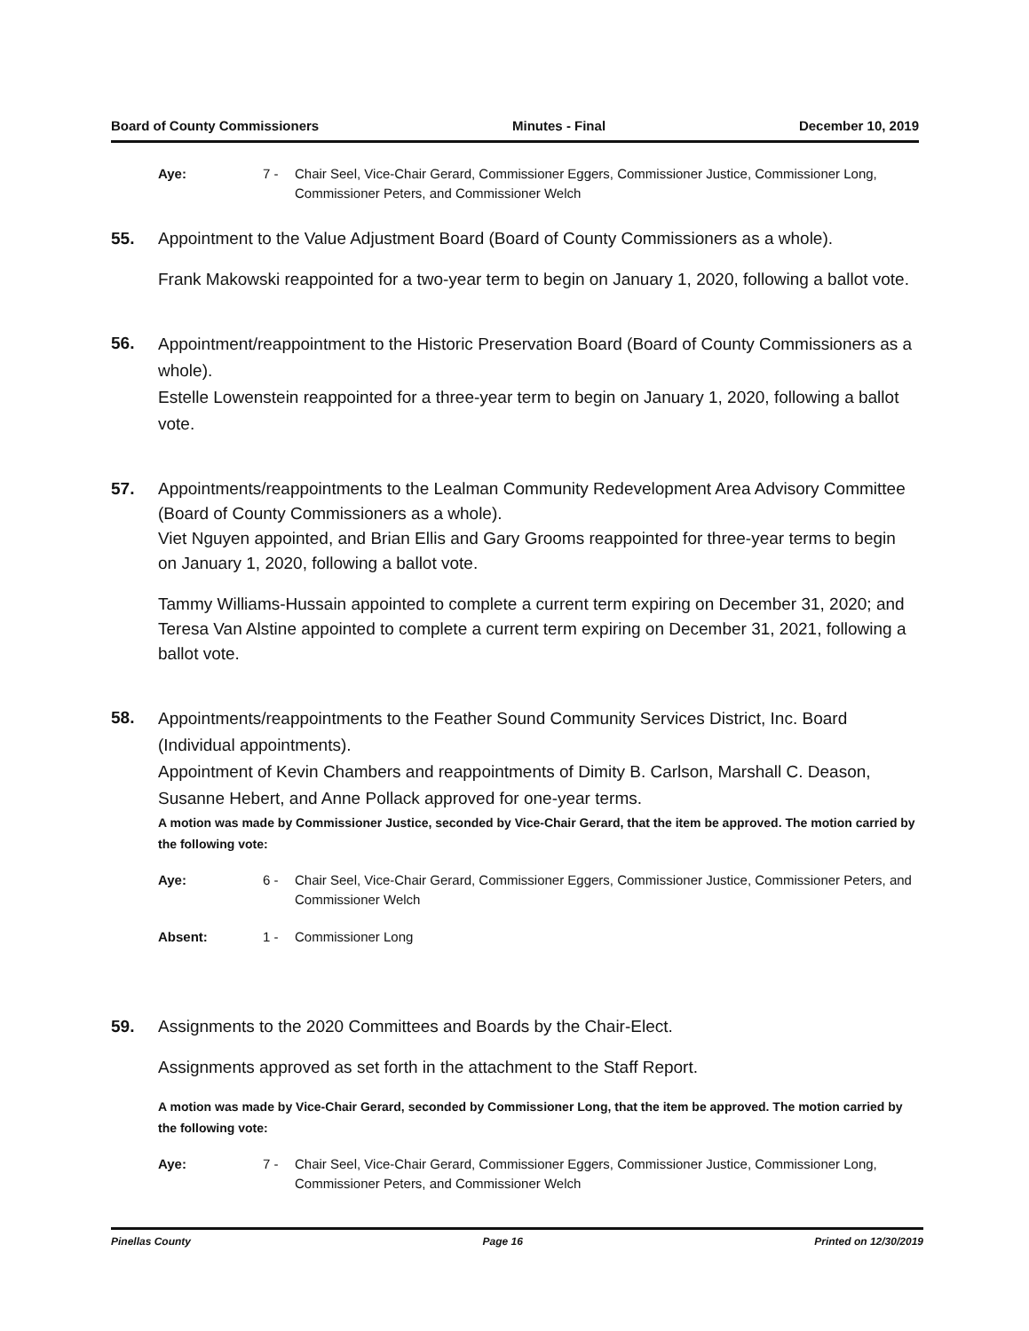Board of County Commissioners Minutes - Final December 10, 2019
Aye: 7 - Chair Seel, Vice-Chair Gerard, Commissioner Eggers, Commissioner Justice, Commissioner Long, Commissioner Peters, and Commissioner Welch
55. Appointment to the Value Adjustment Board (Board of County Commissioners as a whole).
Frank Makowski reappointed for a two-year term to begin on January 1, 2020, following a ballot vote.
56.
Appointment/reappointment to the Historic Preservation Board (Board of County Commissioners as a whole).
Estelle Lowenstein reappointed for a three-year term to begin on January 1, 2020, following a ballot vote.
57. Appointments/reappointments to the Lealman Community Redevelopment Area Advisory Committee (Board of County Commissioners as a whole).
Viet Nguyen appointed, and Brian Ellis and Gary Grooms reappointed for three-year terms to begin on January 1, 2020, following a ballot vote.
Tammy Williams-Hussain appointed to complete a current term expiring on December 31, 2020; and Teresa Van Alstine appointed to complete a current term expiring on December 31, 2021, following a ballot vote.
58.
Appointments/reappointments to the Feather Sound Community Services District, Inc. Board (Individual appointments).
Appointment of Kevin Chambers and reappointments of Dimity B. Carlson, Marshall C. Deason, Susanne Hebert, and Anne Pollack approved for one-year terms.
A motion was made by Commissioner Justice, seconded by Vice-Chair Gerard, that the item be approved. The motion carried by the following vote:
Aye: 6 - Chair Seel, Vice-Chair Gerard, Commissioner Eggers, Commissioner Justice, Commissioner Peters, and Commissioner Welch
Absent: 1 - Commissioner Long
59. Assignments to the 2020 Committees and Boards by the Chair-Elect.
Assignments approved as set forth in the attachment to the Staff Report.
A motion was made by Vice-Chair Gerard, seconded by Commissioner Long, that the item be approved. The motion carried by the following vote:
Aye: 7 - Chair Seel, Vice-Chair Gerard, Commissioner Eggers, Commissioner Justice, Commissioner Long, Commissioner Peters, and Commissioner Welch
Pinellas County Page 16 Printed on 12/30/2019